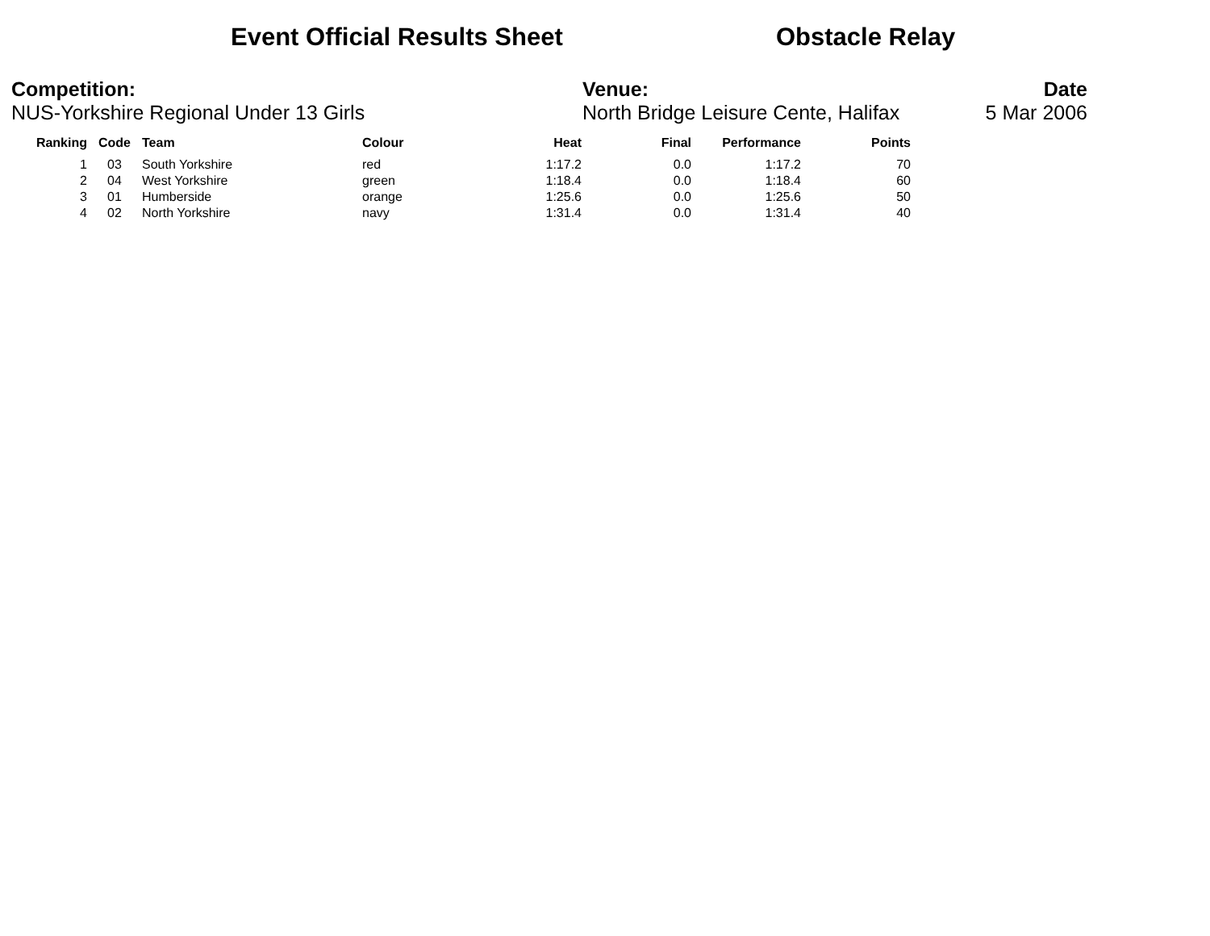Event Official Results Sheet Obstacle Relay
Competition:
NUS-Yorkshire Regional Under 13 Girls
Venue:
North Bridge Leisure Cente, Halifax
Date
5 Mar 2006
| Ranking | Code | Team | Colour | Heat | Final | Performance | Points |
| --- | --- | --- | --- | --- | --- | --- | --- |
| 1 | 03 | South Yorkshire | red | 1:17.2 | 0.0 | 1:17.2 | 70 |
| 2 | 04 | West Yorkshire | green | 1:18.4 | 0.0 | 1:18.4 | 60 |
| 3 | 01 | Humberside | orange | 1:25.6 | 0.0 | 1:25.6 | 50 |
| 4 | 02 | North Yorkshire | navy | 1:31.4 | 0.0 | 1:31.4 | 40 |